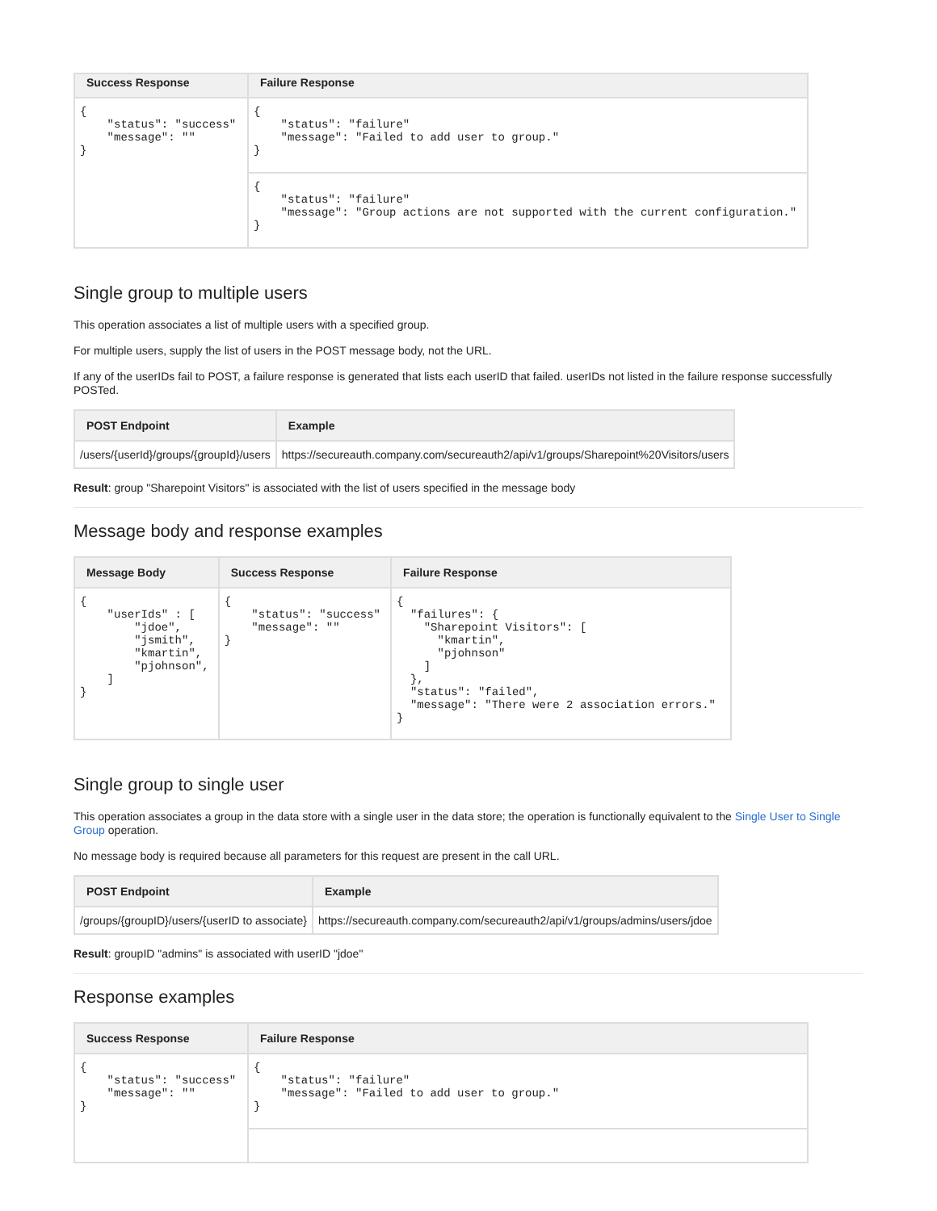| Success Response | Failure Response |
| --- | --- |
| { "status": "success" "message": "" } | { "status": "failure" "message": "Failed to add user to group." } |
| | { "status": "failure" "message": "Group actions are not supported with the current configuration." } |
Single group to multiple users
This operation associates a list of multiple users with a specified group.
For multiple users, supply the list of users in the POST message body, not the URL.
If any of the userIDs fail to POST, a failure response is generated that lists each userID that failed. userIDs not listed in the failure response successfully POSTed.
| POST Endpoint | Example |
| --- | --- |
| /users/{userId}/groups/{groupId}/users | https://secureauth.company.com/secureauth2/api/v1/groups/Sharepoint%20Visitors/users |
Result: group "Sharepoint Visitors" is associated with the list of users specified in the message body
Message body and response examples
| Message Body | Success Response | Failure Response |
| --- | --- | --- |
| { "userIds" : [ "jdoe", "jsmith", "kmartin", "pjohnson", ] } | { "status": "success" "message": "" } | { "failures": { "Sharepoint Visitors": [ "kmartin", "pjohnson" ] }, "status": "failed", "message": "There were 2 association errors." } |
Single group to single user
This operation associates a group in the data store with a single user in the data store; the operation is functionally equivalent to the Single User to Single Group operation.
No message body is required because all parameters for this request are present in the call URL.
| POST Endpoint | Example |
| --- | --- |
| /groups/{groupID}/users/{userID to associate} | https://secureauth.company.com/secureauth2/api/v1/groups/admins/users/jdoe |
Result: groupID "admins" is associated with userID "jdoe"
Response examples
| Success Response | Failure Response |
| --- | --- |
| { "status": "success" "message": "" } | { "status": "failure" "message": "Failed to add user to group." } |